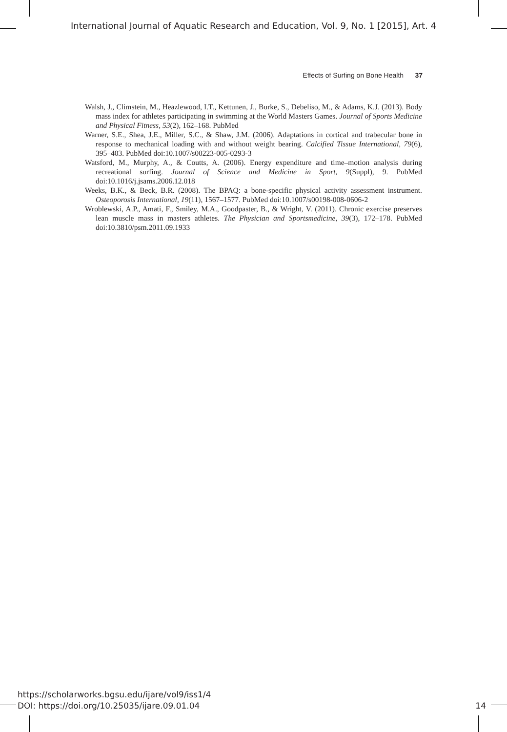International Journal of Aquatic Research and Education, Vol. 9, No. 1 [2015], Art. 4
Effects of Surfing on Bone Health 37
Walsh, J., Climstein, M., Heazlewood, I.T., Kettunen, J., Burke, S., Debeliso, M., & Adams, K.J. (2013). Body mass index for athletes participating in swimming at the World Masters Games. Journal of Sports Medicine and Physical Fitness, 53(2), 162–168. PubMed
Warner, S.E., Shea, J.E., Miller, S.C., & Shaw, J.M. (2006). Adaptations in cortical and trabecular bone in response to mechanical loading with and without weight bearing. Calcified Tissue International, 79(6), 395–403. PubMed doi:10.1007/s00223-005-0293-3
Watsford, M., Murphy, A., & Coutts, A. (2006). Energy expenditure and time–motion analysis during recreational surfing. Journal of Science and Medicine in Sport, 9(Suppl), 9. PubMed doi:10.1016/j.jsams.2006.12.018
Weeks, B.K., & Beck, B.R. (2008). The BPAQ: a bone-specific physical activity assessment instrument. Osteoporosis International, 19(11), 1567–1577. PubMed doi:10.1007/s00198-008-0606-2
Wroblewski, A.P., Amati, F., Smiley, M.A., Goodpaster, B., & Wright, V. (2011). Chronic exercise preserves lean muscle mass in masters athletes. The Physician and Sportsmedicine, 39(3), 172–178. PubMed doi:10.3810/psm.2011.09.1933
https://scholarworks.bgsu.edu/ijare/vol9/iss1/4
DOI: https://doi.org/10.25035/ijare.09.01.04 14